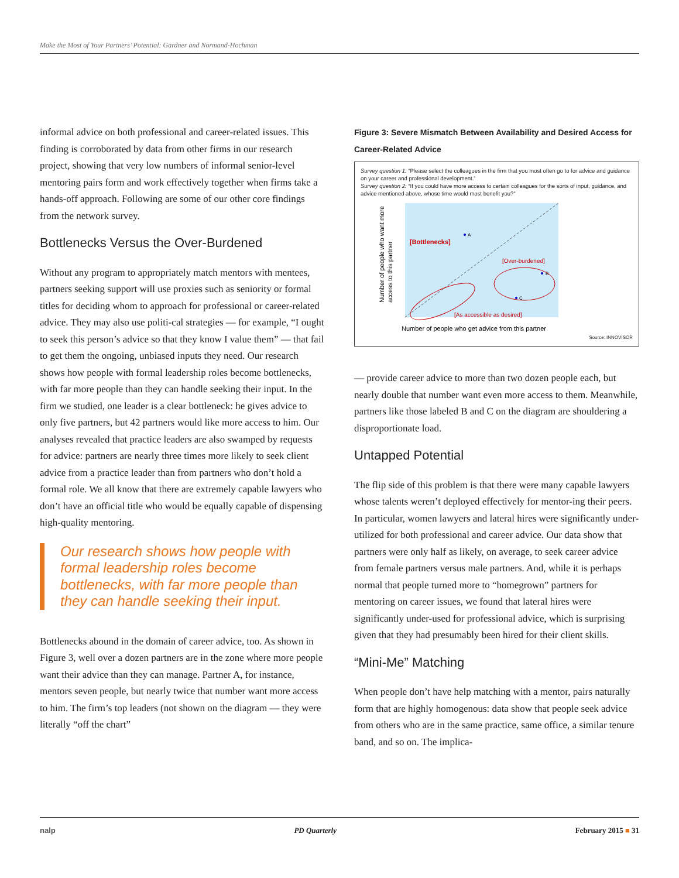Make the Most of Your Partners’ Potential: Gardner and Normand-Hochman
informal advice on both professional and career-related issues. This finding is corroborated by data from other firms in our research project, showing that very low numbers of informal senior-level mentoring pairs form and work effectively together when firms take a hands-off approach. Following are some of our other core findings from the network survey.
Bottlenecks Versus the Over-Burdened
Without any program to appropriately match mentors with mentees, partners seeking support will use proxies such as seniority or formal titles for deciding whom to approach for professional or career-related advice. They may also use politi-cal strategies — for example, “I ought to seek this person’s advice so that they know I value them” — that fail to get them the ongoing, unbiased inputs they need. Our research shows how people with formal leadership roles become bottlenecks, with far more people than they can handle seeking their input. In the firm we studied, one leader is a clear bottleneck: he gives advice to only five partners, but 42 partners would like more access to him. Our analyses revealed that practice leaders are also swamped by requests for advice: partners are nearly three times more likely to seek client advice from a practice leader than from partners who don’t hold a formal role. We all know that there are extremely capable lawyers who don’t have an official title who would be equally capable of dispensing high-quality mentoring.
Our research shows how people with formal leadership roles become bottlenecks, with far more people than they can handle seeking their input.
Bottlenecks abound in the domain of career advice, too. As shown in Figure 3, well over a dozen partners are in the zone where more people want their advice than they can manage. Partner A, for instance, mentors seven people, but nearly twice that number want more access to him. The firm’s top leaders (not shown on the diagram — they were literally “off the chart”
Figure 3: Severe Mismatch Between Availability and Desired Access for Career-Related Advice
Survey question 1: “Please select the colleagues in the firm that you most often go to for advice and guidance on your career and professional development.”
Survey question 2: “If you could have more access to certain colleagues for the sorts of input, guidance, and advice mentioned above, whose time would most benefit you?”
Number of people who want more
access to this partner
[Bottlenecks]
[Over-burdened]
[As accessible as desired]
A
B
C
Number of people who get advice from this partner
Source: INNOVISOR
— provide career advice to more than two dozen people each, but nearly double that number want even more access to them. Meanwhile, partners like those labeled B and C on the diagram are shouldering a disproportionate load.
Untapped Potential
The flip side of this problem is that there were many capable lawyers whose talents weren’t deployed effectively for mentor-ing their peers. In particular, women lawyers and lateral hires were significantly under-utilized for both professional and career advice. Our data show that partners were only half as likely, on average, to seek career advice from female partners versus male partners. And, while it is perhaps normal that people turned more to “homegrown” partners for mentoring on career issues, we found that lateral hires were significantly under-used for professional advice, which is surprising given that they had presumably been hired for their client skills.
“Mini-Me” Matching
When people don’t have help matching with a mentor, pairs naturally form that are highly homogenous: data show that people seek advice from others who are in the same practice, same office, a similar tenure band, and so on. The implica-
nalp PD Quarterly February 2015 ■ 31